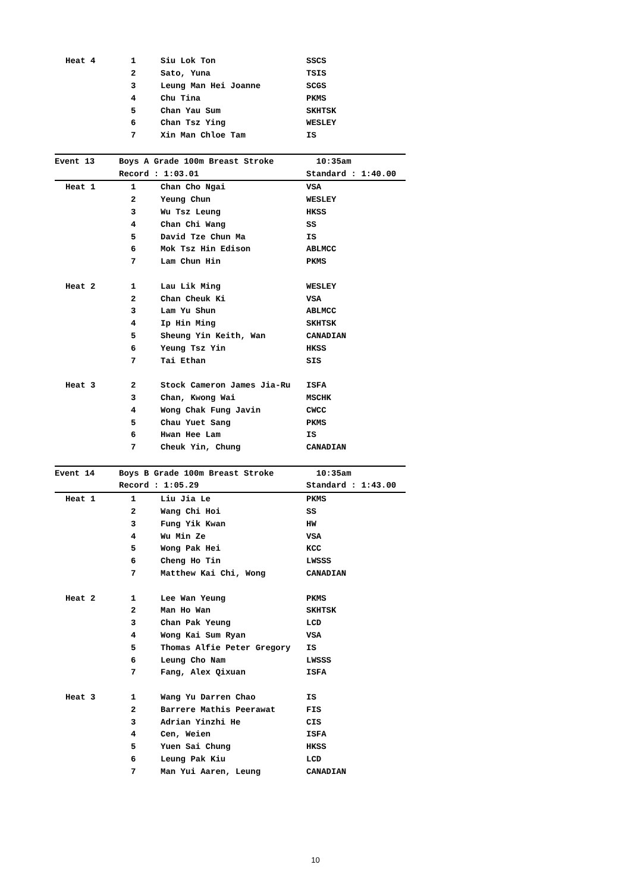| Heat 4 | 1 | Siu Lok Ton | SSCS |
| | 2 | Sato, Yuna | TSIS |
| | 3 | Leung Man Hei Joanne | SCGS |
| | 4 | Chu Tina | PKMS |
| | 5 | Chan Yau Sum | SKHTSK |
| | 6 | Chan Tsz Ying | WESLEY |
| | 7 | Xin Man Chloe Tam | IS |
| Event 13 | Boys A Grade 100m Breast Stroke | | 10:35am |
| | Record : 1:03.01 | | Standard : 1:40.00 |
| Heat 1 | 1 | Chan Cho Ngai | VSA |
| | 2 | Yeung Chun | WESLEY |
| | 3 | Wu Tsz Leung | HKSS |
| | 4 | Chan Chi Wang | SS |
| | 5 | David Tze Chun Ma | IS |
| | 6 | Mok Tsz Hin Edison | ABLMCC |
| | 7 | Lam Chun Hin | PKMS |
| Heat 2 | 1 | Lau Lik Ming | WESLEY |
| | 2 | Chan Cheuk Ki | VSA |
| | 3 | Lam Yu Shun | ABLMCC |
| | 4 | Ip Hin Ming | SKHTSK |
| | 5 | Sheung Yin Keith, Wan | CANADIAN |
| | 6 | Yeung Tsz Yin | HKSS |
| | 7 | Tai Ethan | SIS |
| Heat 3 | 2 | Stock Cameron James Jia-Ru | ISFA |
| | 3 | Chan, Kwong Wai | MSCHK |
| | 4 | Wong Chak Fung Javin | CWCC |
| | 5 | Chau Yuet Sang | PKMS |
| | 6 | Hwan Hee Lam | IS |
| | 7 | Cheuk Yin, Chung | CANADIAN |
| Event 14 | Boys B Grade 100m Breast Stroke | | 10:35am |
| | Record : 1:05.29 | | Standard : 1:43.00 |
| Heat 1 | 1 | Liu Jia Le | PKMS |
| | 2 | Wang Chi Hoi | SS |
| | 3 | Fung Yik Kwan | HW |
| | 4 | Wu Min Ze | VSA |
| | 5 | Wong Pak Hei | KCC |
| | 6 | Cheng Ho Tin | LWSSS |
| | 7 | Matthew Kai Chi, Wong | CANADIAN |
| Heat 2 | 1 | Lee Wan Yeung | PKMS |
| | 2 | Man Ho Wan | SKHTSK |
| | 3 | Chan Pak Yeung | LCD |
| | 4 | Wong Kai Sum Ryan | VSA |
| | 5 | Thomas Alfie Peter Gregory | IS |
| | 6 | Leung Cho Nam | LWSSS |
| | 7 | Fang, Alex Qixuan | ISFA |
| Heat 3 | 1 | Wang Yu Darren Chao | IS |
| | 2 | Barrere Mathis Peerawat | FIS |
| | 3 | Adrian Yinzhi He | CIS |
| | 4 | Cen, Weien | ISFA |
| | 5 | Yuen Sai Chung | HKSS |
| | 6 | Leung Pak Kiu | LCD |
| | 7 | Man Yui Aaren, Leung | CANADIAN |
10